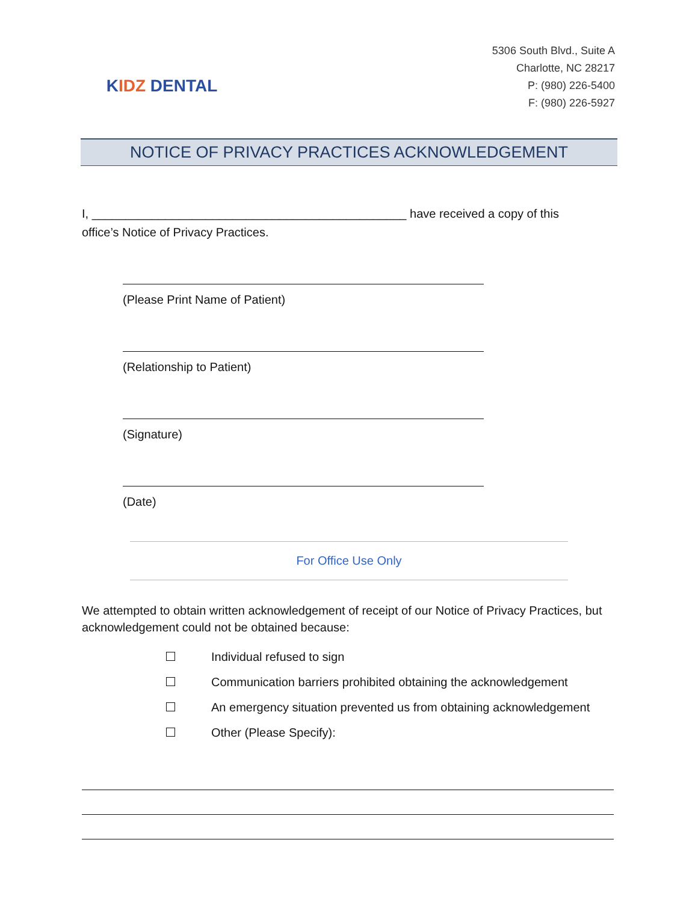K IDZ DENTAL
5306 South Blvd., Suite A
Charlotte, NC 28217
P: (980) 226-5400
F: (980) 226-5927
NOTICE OF PRIVACY PRACTICES ACKNOWLEDGEMENT
I, _______________________________________________ have received a copy of this
office’s Notice of Privacy Practices.
(Please Print Name of Patient)
(Relationship to Patient)
(Signature)
(Date)
For Office Use Only
We attempted to obtain written acknowledgement of receipt of our Notice of Privacy Practices, but acknowledgement could not be obtained because:
Individual refused to sign
Communication barriers prohibited obtaining the acknowledgement
An emergency situation prevented us from obtaining acknowledgement
Other (Please Specify):